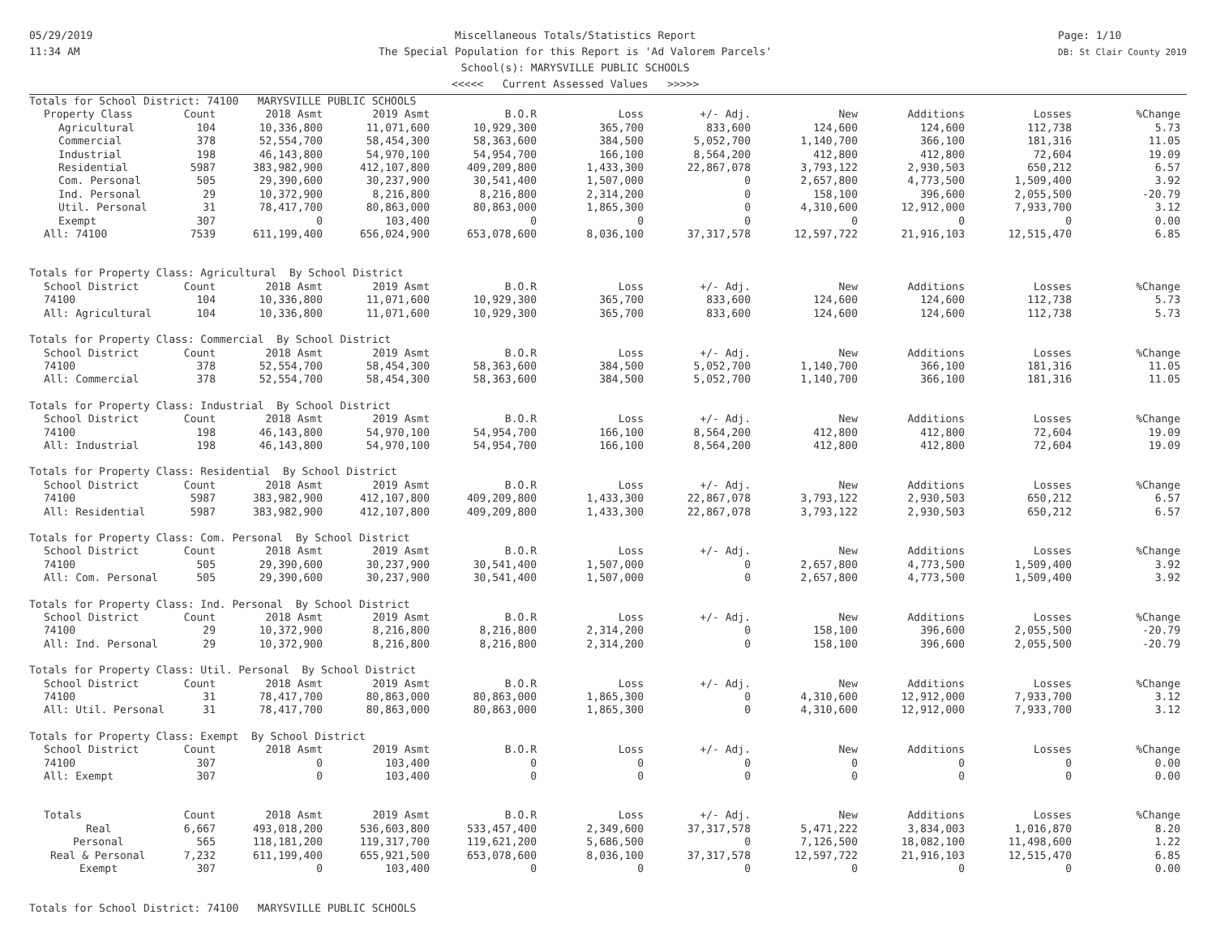05/29/2019
11:34 AM
Miscellaneous Totals/Statistics Report
The Special Population for this Report is 'Ad Valorem Parcels'
School(s): MARYSVILLE PUBLIC SCHOOLS
<<<<< Current Assessed Values >>>>>
Page: 1/10
DB: St Clair County 2019
| Totals for School District: 74100 MARYSVILLE PUBLIC SCHOOLS | | | | | | | | | | |
| Property Class | Count | 2018 Asmt | 2019 Asmt | B.O.R | Loss | +/- Adj. | New | Additions | Losses | %Change |
| Agricultural | 104 | 10,336,800 | 11,071,600 | 10,929,300 | 365,700 | 833,600 | 124,600 | 124,600 | 112,738 | 5.73 |
| Commercial | 378 | 52,554,700 | 58,454,300 | 58,363,600 | 384,500 | 5,052,700 | 1,140,700 | 366,100 | 181,316 | 11.05 |
| Industrial | 198 | 46,143,800 | 54,970,100 | 54,954,700 | 166,100 | 8,564,200 | 412,800 | 412,800 | 72,604 | 19.09 |
| Residential | 5987 | 383,982,900 | 412,107,800 | 409,209,800 | 1,433,300 | 22,867,078 | 3,793,122 | 2,930,503 | 650,212 | 6.57 |
| Com. Personal | 505 | 29,390,600 | 30,237,900 | 30,541,400 | 1,507,000 | 0 | 2,657,800 | 4,773,500 | 1,509,400 | 3.92 |
| Ind. Personal | 29 | 10,372,900 | 8,216,800 | 8,216,800 | 2,314,200 | 0 | 158,100 | 396,600 | 2,055,500 | -20.79 |
| Util. Personal | 31 | 78,417,700 | 80,863,000 | 80,863,000 | 1,865,300 | 0 | 4,310,600 | 12,912,000 | 7,933,700 | 3.12 |
| Exempt | 307 | 0 | 103,400 | 0 | 0 | 0 | 0 | 0 | 0 | 0.00 |
| All: 74100 | 7539 | 611,199,400 | 656,024,900 | 653,078,600 | 8,036,100 | 37,317,578 | 12,597,722 | 21,916,103 | 12,515,470 | 6.85 |
| Totals for Property Class: Agricultural By School District | | | | | | | | | | |
| School District | Count | 2018 Asmt | 2019 Asmt | B.O.R | Loss | +/- Adj. | New | Additions | Losses | %Change |
| 74100 | 104 | 10,336,800 | 11,071,600 | 10,929,300 | 365,700 | 833,600 | 124,600 | 124,600 | 112,738 | 5.73 |
| All: Agricultural | 104 | 10,336,800 | 11,071,600 | 10,929,300 | 365,700 | 833,600 | 124,600 | 124,600 | 112,738 | 5.73 |
| Totals for Property Class: Commercial By School District | | | | | | | | | | |
| School District | Count | 2018 Asmt | 2019 Asmt | B.O.R | Loss | +/- Adj. | New | Additions | Losses | %Change |
| 74100 | 378 | 52,554,700 | 58,454,300 | 58,363,600 | 384,500 | 5,052,700 | 1,140,700 | 366,100 | 181,316 | 11.05 |
| All: Commercial | 378 | 52,554,700 | 58,454,300 | 58,363,600 | 384,500 | 5,052,700 | 1,140,700 | 366,100 | 181,316 | 11.05 |
| Totals for Property Class: Industrial By School District | | | | | | | | | | |
| School District | Count | 2018 Asmt | 2019 Asmt | B.O.R | Loss | +/- Adj. | New | Additions | Losses | %Change |
| 74100 | 198 | 46,143,800 | 54,970,100 | 54,954,700 | 166,100 | 8,564,200 | 412,800 | 412,800 | 72,604 | 19.09 |
| All: Industrial | 198 | 46,143,800 | 54,970,100 | 54,954,700 | 166,100 | 8,564,200 | 412,800 | 412,800 | 72,604 | 19.09 |
| Totals for Property Class: Residential By School District | | | | | | | | | | |
| School District | Count | 2018 Asmt | 2019 Asmt | B.O.R | Loss | +/- Adj. | New | Additions | Losses | %Change |
| 74100 | 5987 | 383,982,900 | 412,107,800 | 409,209,800 | 1,433,300 | 22,867,078 | 3,793,122 | 2,930,503 | 650,212 | 6.57 |
| All: Residential | 5987 | 383,982,900 | 412,107,800 | 409,209,800 | 1,433,300 | 22,867,078 | 3,793,122 | 2,930,503 | 650,212 | 6.57 |
| Totals for Property Class: Com. Personal By School District | | | | | | | | | | |
| School District | Count | 2018 Asmt | 2019 Asmt | B.O.R | Loss | +/- Adj. | New | Additions | Losses | %Change |
| 74100 | 505 | 29,390,600 | 30,237,900 | 30,541,400 | 1,507,000 | 0 | 2,657,800 | 4,773,500 | 1,509,400 | 3.92 |
| All: Com. Personal | 505 | 29,390,600 | 30,237,900 | 30,541,400 | 1,507,000 | 0 | 2,657,800 | 4,773,500 | 1,509,400 | 3.92 |
| Totals for Property Class: Ind. Personal By School District | | | | | | | | | | |
| School District | Count | 2018 Asmt | 2019 Asmt | B.O.R | Loss | +/- Adj. | New | Additions | Losses | %Change |
| 74100 | 29 | 10,372,900 | 8,216,800 | 8,216,800 | 2,314,200 | 0 | 158,100 | 396,600 | 2,055,500 | -20.79 |
| All: Ind. Personal | 29 | 10,372,900 | 8,216,800 | 8,216,800 | 2,314,200 | 0 | 158,100 | 396,600 | 2,055,500 | -20.79 |
| Totals for Property Class: Util. Personal By School District | | | | | | | | | | |
| School District | Count | 2018 Asmt | 2019 Asmt | B.O.R | Loss | +/- Adj. | New | Additions | Losses | %Change |
| 74100 | 31 | 78,417,700 | 80,863,000 | 80,863,000 | 1,865,300 | 0 | 4,310,600 | 12,912,000 | 7,933,700 | 3.12 |
| All: Util. Personal | 31 | 78,417,700 | 80,863,000 | 80,863,000 | 1,865,300 | 0 | 4,310,600 | 12,912,000 | 7,933,700 | 3.12 |
| Totals for Property Class: Exempt By School District | | | | | | | | | | |
| School District | Count | 2018 Asmt | 2019 Asmt | B.O.R | Loss | +/- Adj. | New | Additions | Losses | %Change |
| 74100 | 307 | 0 | 103,400 | 0 | 0 | 0 | 0 | 0 | 0 | 0.00 |
| All: Exempt | 307 | 0 | 103,400 | 0 | 0 | 0 | 0 | 0 | 0 | 0.00 |
| Totals | Count | 2018 Asmt | 2019 Asmt | B.O.R | Loss | +/- Adj. | New | Additions | Losses | %Change |
| Real | 6,667 | 493,018,200 | 536,603,800 | 533,457,400 | 2,349,600 | 37,317,578 | 5,471,222 | 3,834,003 | 1,016,870 | 8.20 |
| Personal | 565 | 118,181,200 | 119,317,700 | 119,621,200 | 5,686,500 | 0 | 7,126,500 | 18,082,100 | 11,498,600 | 1.22 |
| Real & Personal | 7,232 | 611,199,400 | 655,921,500 | 653,078,600 | 8,036,100 | 37,317,578 | 12,597,722 | 21,916,103 | 12,515,470 | 6.85 |
| Exempt | 307 | 0 | 103,400 | 0 | 0 | 0 | 0 | 0 | 0 | 0.00 |
| Totals for School District: 74100 MARYSVILLE PUBLIC SCHOOLS | | | | | | | | | | |